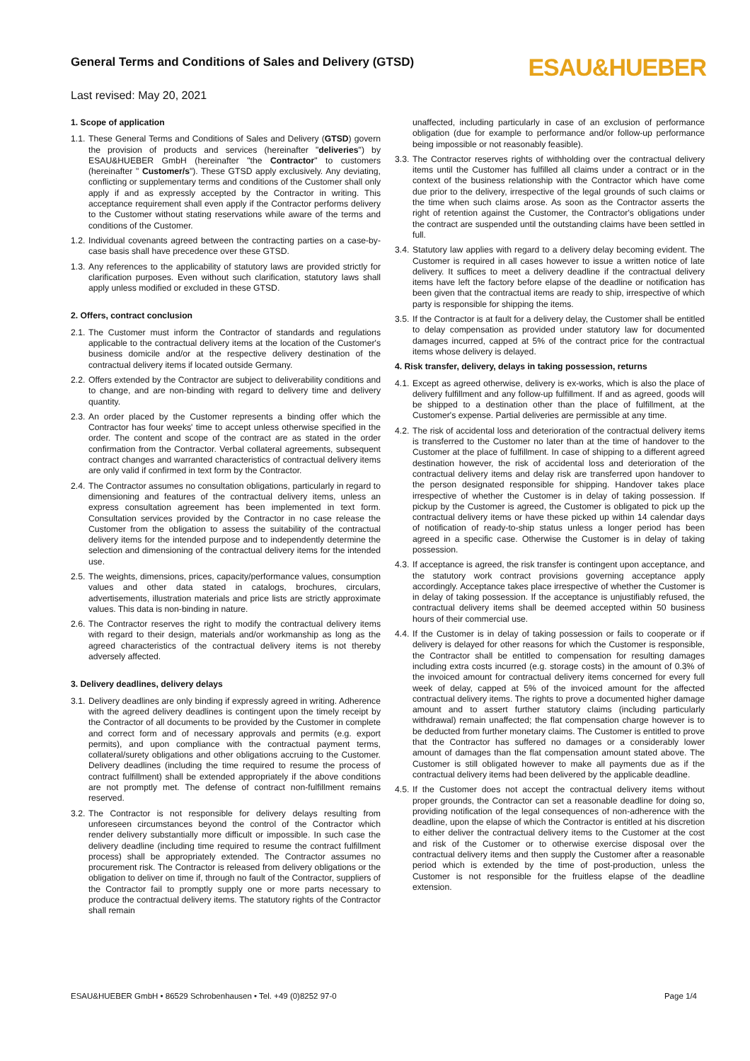General Terms and Conditions of Sales and Delivery (GTSD)
Last revised: May 20, 2021
ESAU&HUEBER
1. Scope of application
1.1. These General Terms and Conditions of Sales and Delivery (GTSD) govern the provision of products and services (hereinafter "deliveries") by ESAU&HUEBER GmbH (hereinafter "the Contractor" to customers (hereinafter " Customer/s"). These GTSD apply exclusively. Any deviating, conflicting or supplementary terms and conditions of the Customer shall only apply if and as expressly accepted by the Contractor in writing. This acceptance requirement shall even apply if the Contractor performs delivery to the Customer without stating reservations while aware of the terms and conditions of the Customer.
1.2. Individual covenants agreed between the contracting parties on a case-by-case basis shall have precedence over these GTSD.
1.3. Any references to the applicability of statutory laws are provided strictly for clarification purposes. Even without such clarification, statutory laws shall apply unless modified or excluded in these GTSD.
2. Offers, contract conclusion
2.1. The Customer must inform the Contractor of standards and regulations applicable to the contractual delivery items at the location of the Customer's business domicile and/or at the respective delivery destination of the contractual delivery items if located outside Germany.
2.2. Offers extended by the Contractor are subject to deliverability conditions and to change, and are non-binding with regard to delivery time and delivery quantity.
2.3. An order placed by the Customer represents a binding offer which the Contractor has four weeks' time to accept unless otherwise specified in the order. The content and scope of the contract are as stated in the order confirmation from the Contractor. Verbal collateral agreements, subsequent contract changes and warranted characteristics of contractual delivery items are only valid if confirmed in text form by the Contractor.
2.4. The Contractor assumes no consultation obligations, particularly in regard to dimensioning and features of the contractual delivery items, unless an express consultation agreement has been implemented in text form. Consultation services provided by the Contractor in no case release the Customer from the obligation to assess the suitability of the contractual delivery items for the intended purpose and to independently determine the selection and dimensioning of the contractual delivery items for the intended use.
2.5. The weights, dimensions, prices, capacity/performance values, consumption values and other data stated in catalogs, brochures, circulars, advertisements, illustration materials and price lists are strictly approximate values. This data is non-binding in nature.
2.6. The Contractor reserves the right to modify the contractual delivery items with regard to their design, materials and/or workmanship as long as the agreed characteristics of the contractual delivery items is not thereby adversely affected.
3. Delivery deadlines, delivery delays
3.1. Delivery deadlines are only binding if expressly agreed in writing. Adherence with the agreed delivery deadlines is contingent upon the timely receipt by the Contractor of all documents to be provided by the Customer in complete and correct form and of necessary approvals and permits (e.g. export permits), and upon compliance with the contractual payment terms, collateral/surety obligations and other obligations accruing to the Customer. Delivery deadlines (including the time required to resume the process of contract fulfillment) shall be extended appropriately if the above conditions are not promptly met. The defense of contract non-fulfillment remains reserved.
3.2. The Contractor is not responsible for delivery delays resulting from unforeseen circumstances beyond the control of the Contractor which render delivery substantially more difficult or impossible. In such case the delivery deadline (including time required to resume the contract fulfillment process) shall be appropriately extended. The Contractor assumes no procurement risk. The Contractor is released from delivery obligations or the obligation to deliver on time if, through no fault of the Contractor, suppliers of the Contractor fail to promptly supply one or more parts necessary to produce the contractual delivery items. The statutory rights of the Contractor shall remain
unaffected, including particularly in case of an exclusion of performance obligation (due for example to performance and/or follow-up performance being impossible or not reasonably feasible).
3.3. The Contractor reserves rights of withholding over the contractual delivery items until the Customer has fulfilled all claims under a contract or in the context of the business relationship with the Contractor which have come due prior to the delivery, irrespective of the legal grounds of such claims or the time when such claims arose. As soon as the Contractor asserts the right of retention against the Customer, the Contractor's obligations under the contract are suspended until the outstanding claims have been settled in full.
3.4. Statutory law applies with regard to a delivery delay becoming evident. The Customer is required in all cases however to issue a written notice of late delivery. It suffices to meet a delivery deadline if the contractual delivery items have left the factory before elapse of the deadline or notification has been given that the contractual items are ready to ship, irrespective of which party is responsible for shipping the items.
3.5. If the Contractor is at fault for a delivery delay, the Customer shall be entitled to delay compensation as provided under statutory law for documented damages incurred, capped at 5% of the contract price for the contractual items whose delivery is delayed.
4. Risk transfer, delivery, delays in taking possession, returns
4.1. Except as agreed otherwise, delivery is ex-works, which is also the place of delivery fulfillment and any follow-up fulfillment. If and as agreed, goods will be shipped to a destination other than the place of fulfillment, at the Customer's expense. Partial deliveries are permissible at any time.
4.2. The risk of accidental loss and deterioration of the contractual delivery items is transferred to the Customer no later than at the time of handover to the Customer at the place of fulfillment. In case of shipping to a different agreed destination however, the risk of accidental loss and deterioration of the contractual delivery items and delay risk are transferred upon handover to the person designated responsible for shipping. Handover takes place irrespective of whether the Customer is in delay of taking possession. If pickup by the Customer is agreed, the Customer is obligated to pick up the contractual delivery items or have these picked up within 14 calendar days of notification of ready-to-ship status unless a longer period has been agreed in a specific case. Otherwise the Customer is in delay of taking possession.
4.3. If acceptance is agreed, the risk transfer is contingent upon acceptance, and the statutory work contract provisions governing acceptance apply accordingly. Acceptance takes place irrespective of whether the Customer is in delay of taking possession. If the acceptance is unjustifiably refused, the contractual delivery items shall be deemed accepted within 50 business hours of their commercial use.
4.4. If the Customer is in delay of taking possession or fails to cooperate or if delivery is delayed for other reasons for which the Customer is responsible, the Contractor shall be entitled to compensation for resulting damages including extra costs incurred (e.g. storage costs) in the amount of 0.3% of the invoiced amount for contractual delivery items concerned for every full week of delay, capped at 5% of the invoiced amount for the affected contractual delivery items. The rights to prove a documented higher damage amount and to assert further statutory claims (including particularly withdrawal) remain unaffected; the flat compensation charge however is to be deducted from further monetary claims. The Customer is entitled to prove that the Contractor has suffered no damages or a considerably lower amount of damages than the flat compensation amount stated above. The Customer is still obligated however to make all payments due as if the contractual delivery items had been delivered by the applicable deadline.
4.5. If the Customer does not accept the contractual delivery items without proper grounds, the Contractor can set a reasonable deadline for doing so, providing notification of the legal consequences of non-adherence with the deadline, upon the elapse of which the Contractor is entitled at his discretion to either deliver the contractual delivery items to the Customer at the cost and risk of the Customer or to otherwise exercise disposal over the contractual delivery items and then supply the Customer after a reasonable period which is extended by the time of post-production, unless the Customer is not responsible for the fruitless elapse of the deadline extension.
ESAU&HUEBER GmbH • 86529 Schrobenhausen • Tel. +49 (0)8252 97-0 Page 1/4